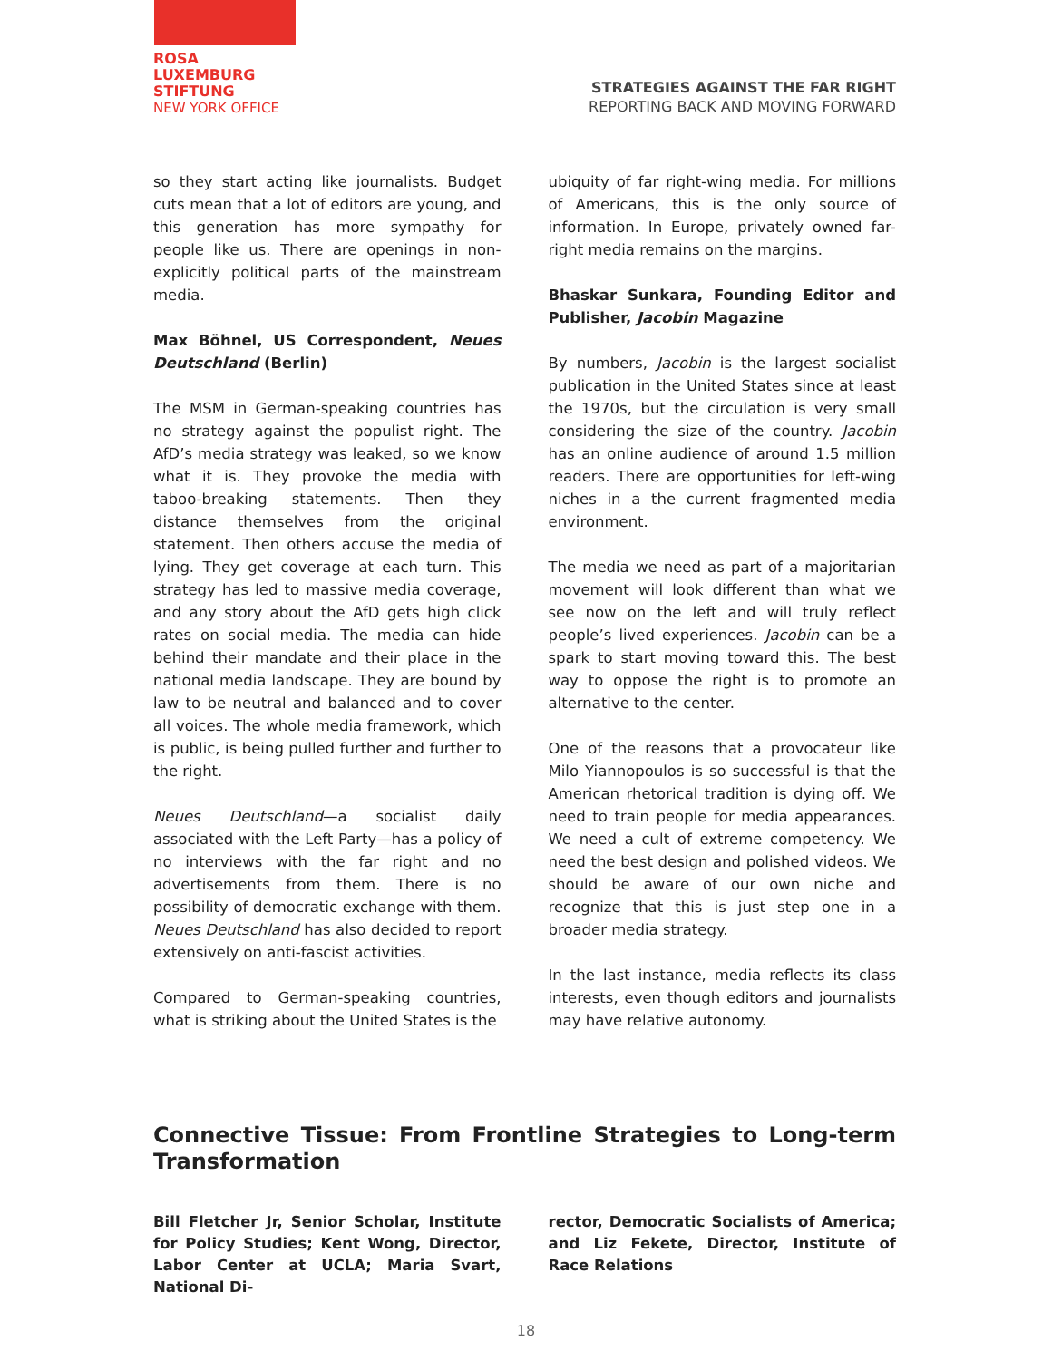ROSA
LUXEMBURG
STIFTUNG
NEW YORK OFFICE
STRATEGIES AGAINST THE FAR RIGHT
REPORTING BACK AND MOVING FORWARD
so they start acting like journalists. Budget cuts mean that a lot of editors are young, and this generation has more sympathy for people like us. There are openings in non-explicitly political parts of the mainstream media.
Max Böhnel, US Correspondent, Neues Deutschland (Berlin)
The MSM in German-speaking countries has no strategy against the populist right. The AfD’s media strategy was leaked, so we know what it is. They provoke the media with taboo-breaking statements. Then they distance themselves from the original statement. Then others accuse the media of lying. They get coverage at each turn. This strategy has led to massive media coverage, and any story about the AfD gets high click rates on social media. The media can hide behind their mandate and their place in the national media landscape. They are bound by law to be neutral and balanced and to cover all voices. The whole media framework, which is public, is being pulled further and further to the right.
Neues Deutschland—a socialist daily associated with the Left Party—has a policy of no interviews with the far right and no advertisements from them. There is no possibility of democratic exchange with them. Neues Deutschland has also decided to report extensively on anti-fascist activities.
Compared to German-speaking countries, what is striking about the United States is the
ubiquity of far right-wing media. For millions of Americans, this is the only source of information. In Europe, privately owned far-right media remains on the margins.
Bhaskar Sunkara, Founding Editor and Publisher, Jacobin Magazine
By numbers, Jacobin is the largest socialist publication in the United States since at least the 1970s, but the circulation is very small considering the size of the country. Jacobin has an online audience of around 1.5 million readers. There are opportunities for left-wing niches in a the current fragmented media environment.
The media we need as part of a majoritarian movement will look different than what we see now on the left and will truly reflect people’s lived experiences. Jacobin can be a spark to start moving toward this. The best way to oppose the right is to promote an alternative to the center.
One of the reasons that a provocateur like Milo Yiannopoulos is so successful is that the American rhetorical tradition is dying off. We need to train people for media appearances. We need a cult of extreme competency. We need the best design and polished videos. We should be aware of our own niche and recognize that this is just step one in a broader media strategy.
In the last instance, media reflects its class interests, even though editors and journalists may have relative autonomy.
Connective Tissue: From Frontline Strategies to Long-term Transformation
Bill Fletcher Jr, Senior Scholar, Institute for Policy Studies; Kent Wong, Director, Labor Center at UCLA; Maria Svart, National Di-
rector, Democratic Socialists of America; and Liz Fekete, Director, Institute of Race Relations
18